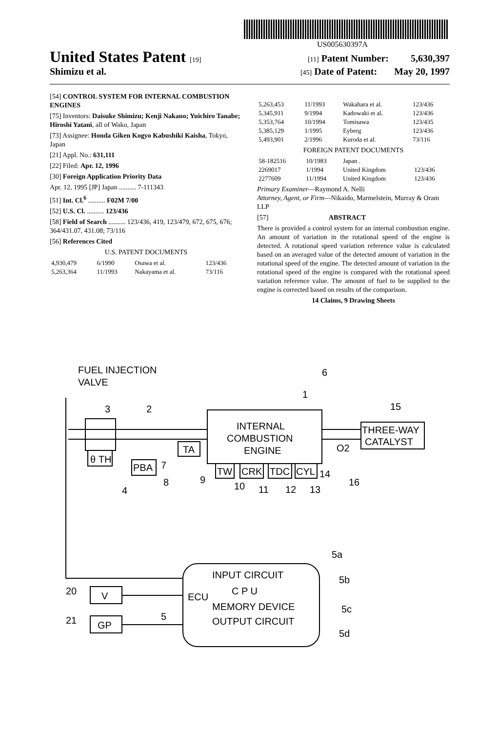US005630397A
United States Patent [19] [11] Patent Number: 5,630,397
Shimizu et al. [45] Date of Patent: May 20, 1997
[54] CONTROL SYSTEM FOR INTERNAL COMBUSTION ENGINES
[75] Inventors: Daisuke Shimizu; Kenji Nakano; Yuichiro Tanabe; Hiroshi Yatani, all of Wako, Japan
[73] Assignee: Honda Giken Kogyo Kabushiki Kaisha, Tokyo, Japan
[21] Appl. No.: 631,111
[22] Filed: Apr. 12, 1996
[30] Foreign Application Priority Data
Apr. 12, 1995 [JP] Japan .......... 7-111343
[51] Int. Cl.<sup>6</sup> .......... F02M 7/00
[52] U.S. Cl. .......... 123/436
[58] Field of Search .......... 123/436, 419, 123/479, 672, 675, 676; 364/431.07, 431.08; 73/116
[56] References Cited
U.S. PATENT DOCUMENTS
| 4,930,479 | 6/1990 | Osawa et al. | 123/436 |
| 5,263,364 | 11/1993 | Nakayama et al. | 73/116 |
| 5,263,453 | 11/1993 | Wakahara et al. | 123/436 |
| 5,345,911 | 9/1994 | Kadowaki et al. | 123/436 |
| 5,353,764 | 10/1994 | Tomisawa | 123/435 |
| 5,385,129 | 1/1995 | Eyberg | 123/436 |
| 5,493,901 | 2/1996 | Kuroda et al. | 73/116 |
FOREIGN PATENT DOCUMENTS
| 58-182516 | 10/1983 | Japan . | |
| 2269017 | 1/1994 | United Kingdom | 123/436 |
| 2277609 | 11/1994 | United Kingdom | 123/436 |
Primary Examiner—Raymond A. Nelli
Attorney, Agent, or Firm—Nikaido, Marmelstein, Murray & Oram LLP
[57] ABSTRACT
There is provided a control system for an internal combustion engine. An amount of variation in the rotational speed of the engine is detected. A rotational speed variation reference value is calculated based on an averaged value of the detected amount of variation in the rotational speed of the engine. The detected amount of variation in the rotational speed of the engine is compared with the rotational speed variation reference value. The amount of fuel to be supplied to the engine is corrected based on results of the comparison.
14 Claims, 9 Drawing Sheets
FUEL INJECTION
VALVE
INTERNAL
COMBUSTION
ENGINE
THREE-WAY
CATALYST
θ TH
PBA
TA
TW
CRK
TDC
CYL
ECU
INPUT CIRCUIT
C P U
MEMORY DEVICE
OUTPUT CIRCUIT
V
GP
20
21
6
1
15
3
2
7
8
9
4
10
11
12
13
14
16
5a
5b
5c
5d
5
O2